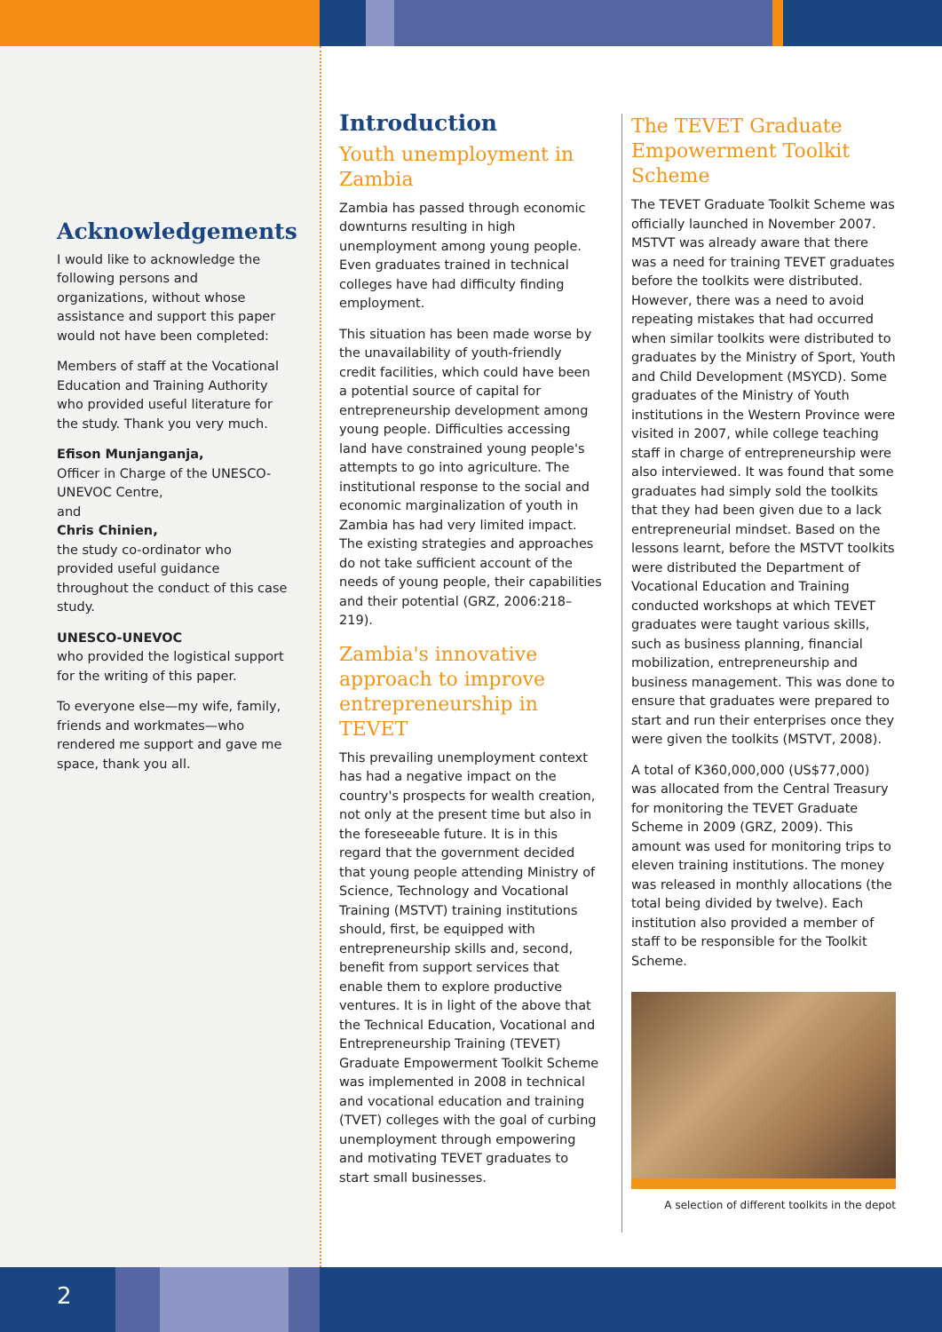Acknowledgements
I would like to acknowledge the following persons and organizations, without whose assistance and support this paper would not have been completed:
Members of staff at the Vocational Education and Training Authority who provided useful literature for the study. Thank you very much.
Efison Munjanganja,
Officer in Charge of the UNESCO-UNEVOC Centre,
and
Chris Chinien,
the study co-ordinator who provided useful guidance throughout the conduct of this case study.
UNESCO-UNEVOC
who provided the logistical support for the writing of this paper.
To everyone else—my wife, family, friends and workmates—who rendered me support and gave me space, thank you all.
Introduction
Youth unemployment in Zambia
Zambia has passed through economic downturns resulting in high unemployment among young people. Even graduates trained in technical colleges have had difficulty finding employment.
This situation has been made worse by the unavailability of youth-friendly credit facilities, which could have been a potential source of capital for entrepreneurship development among young people. Difficulties accessing land have constrained young people's attempts to go into agriculture. The institutional response to the social and economic marginalization of youth in Zambia has had very limited impact. The existing strategies and approaches do not take sufficient account of the needs of young people, their capabilities and their potential (GRZ, 2006:218–219).
Zambia's innovative approach to improve entrepreneurship in TEVET
This prevailing unemployment context has had a negative impact on the country's prospects for wealth creation, not only at the present time but also in the foreseeable future. It is in this regard that the government decided that young people attending Ministry of Science, Technology and Vocational Training (MSTVT) training institutions should, first, be equipped with entrepreneurship skills and, second, benefit from support services that enable them to explore productive ventures. It is in light of the above that the Technical Education, Vocational and Entrepreneurship Training (TEVET) Graduate Empowerment Toolkit Scheme was implemented in 2008 in technical and vocational education and training (TVET) colleges with the goal of curbing unemployment through empowering and motivating TEVET graduates to start small businesses.
The TEVET Graduate Empowerment Toolkit Scheme
The TEVET Graduate Toolkit Scheme was officially launched in November 2007. MSTVT was already aware that there was a need for training TEVET graduates before the toolkits were distributed. However, there was a need to avoid repeating mistakes that had occurred when similar toolkits were distributed to graduates by the Ministry of Sport, Youth and Child Development (MSYCD). Some graduates of the Ministry of Youth institutions in the Western Province were visited in 2007, while college teaching staff in charge of entrepreneurship were also interviewed. It was found that some graduates had simply sold the toolkits that they had been given due to a lack entrepreneurial mindset. Based on the lessons learnt, before the MSTVT toolkits were distributed the Department of Vocational Education and Training conducted workshops at which TEVET graduates were taught various skills, such as business planning, financial mobilization, entrepreneurship and business management. This was done to ensure that graduates were prepared to start and run their enterprises once they were given the toolkits (MSTVT, 2008).
A total of K360,000,000 (US$77,000) was allocated from the Central Treasury for monitoring the TEVET Graduate Scheme in 2009 (GRZ, 2009). This amount was used for monitoring trips to eleven training institutions. The money was released in monthly allocations (the total being divided by twelve). Each institution also provided a member of staff to be responsible for the Toolkit Scheme.
A selection of different toolkits in the depot
2